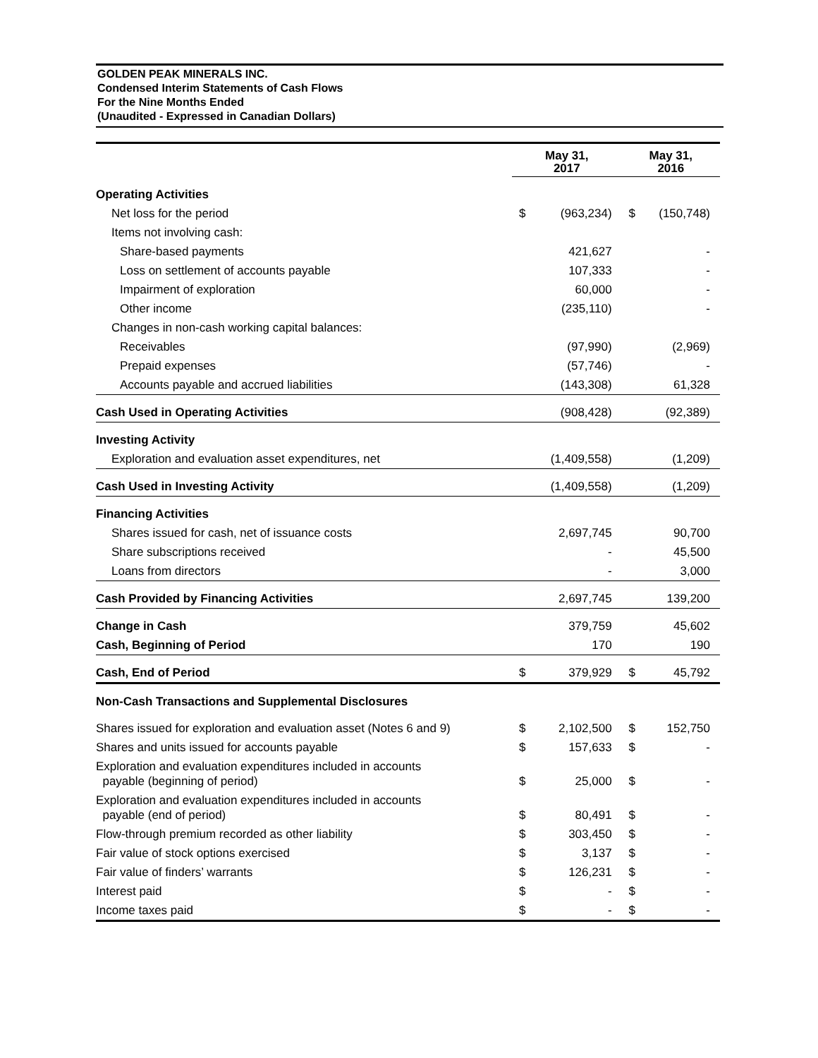GOLDEN PEAK MINERALS INC.
Condensed Interim Statements of Cash Flows
For the Nine Months Ended
(Unaudited - Expressed in Canadian Dollars)
| | May 31, 2017 | | May 31, 2016 | |
| --- | --- | --- | --- | --- |
| Operating Activities | | | | |
| Net loss for the period | $ | (963,234) | $ | (150,748) |
| Items not involving cash: | | | | |
| Share-based payments | | 421,627 | | - |
| Loss on settlement of accounts payable | | 107,333 | | - |
| Impairment of exploration | | 60,000 | | - |
| Other income | | (235,110) | | - |
| Changes in non-cash working capital balances: | | | | |
| Receivables | | (97,990) | | (2,969) |
| Prepaid expenses | | (57,746) | | - |
| Accounts payable and accrued liabilities | | (143,308) | | 61,328 |
| Cash Used in Operating Activities | | (908,428) | | (92,389) |
| Investing Activity | | | | |
| Exploration and evaluation asset expenditures, net | | (1,409,558) | | (1,209) |
| Cash Used in Investing Activity | | (1,409,558) | | (1,209) |
| Financing Activities | | | | |
| Shares issued for cash, net of issuance costs | | 2,697,745 | | 90,700 |
| Share subscriptions received | | - | | 45,500 |
| Loans from directors | | - | | 3,000 |
| Cash Provided by Financing Activities | | 2,697,745 | | 139,200 |
| Change in Cash | | 379,759 | | 45,602 |
| Cash, Beginning of Period | | 170 | | 190 |
| Cash, End of Period | $ | 379,929 | $ | 45,792 |
| Non-Cash Transactions and Supplemental Disclosures | | | | |
| Shares issued for exploration and evaluation asset (Notes 6 and 9) | $ | 2,102,500 | $ | 152,750 |
| Shares and units issued for accounts payable | $ | 157,633 | $ | - |
| Exploration and evaluation expenditures included in accounts payable (beginning of period) | $ | 25,000 | $ | - |
| Exploration and evaluation expenditures included in accounts payable (end of period) | $ | 80,491 | $ | - |
| Flow-through premium recorded as other liability | $ | 303,450 | $ | - |
| Fair value of stock options exercised | $ | 3,137 | $ | - |
| Fair value of finders’ warrants | $ | 126,231 | $ | - |
| Interest paid | $ | - | $ | - |
| Income taxes paid | $ | - | $ | - |